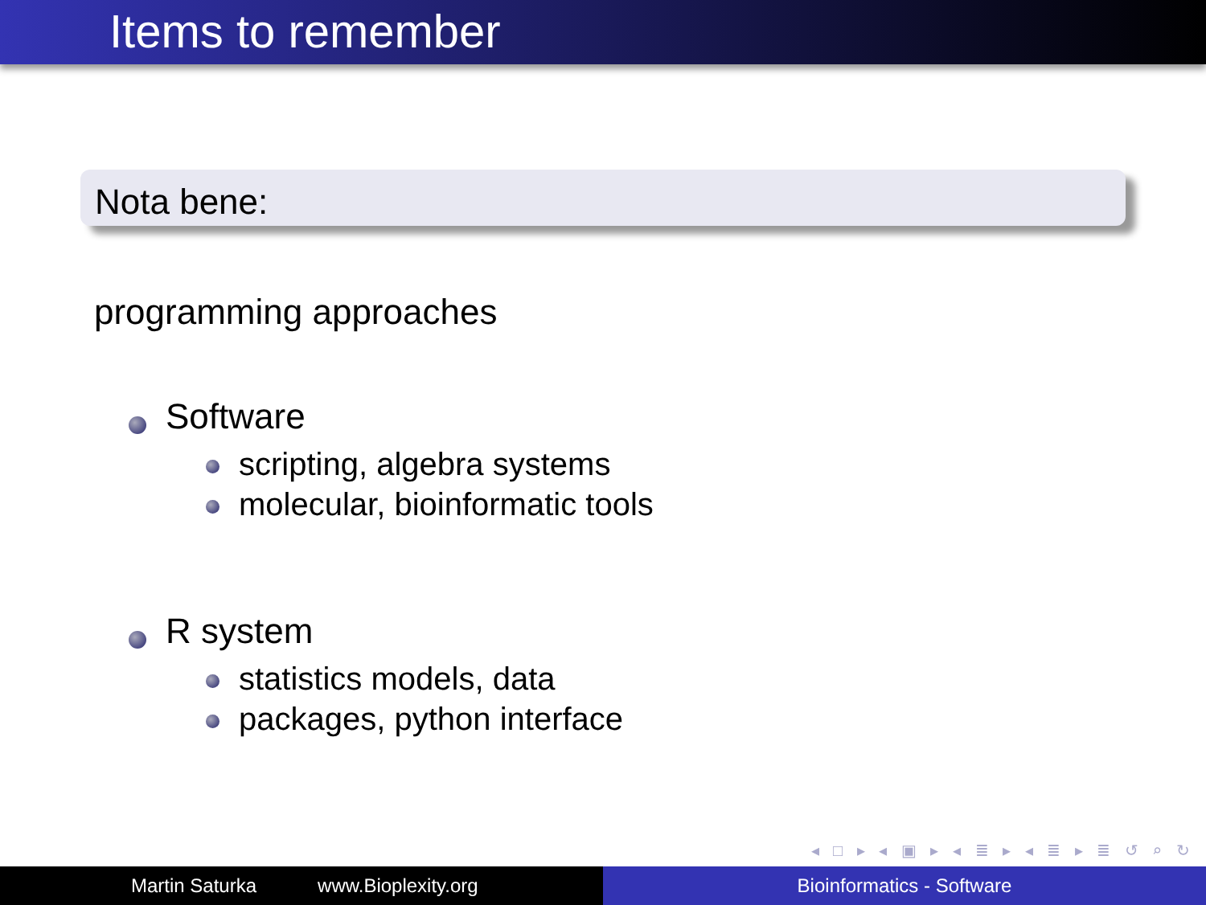Items to remember
Nota bene:
programming approaches
Software
scripting, algebra systems
molecular, bioinformatic tools
R system
statistics models, data
packages, python interface
◂ □ ▸ ◂ ▣ ▸ ◂ ≣ ▸ ◂ ≣ ▸ ≣ ↺ ⌕ ↻
Martin Saturka www.Bioplexity.org Bioinformatics - Software